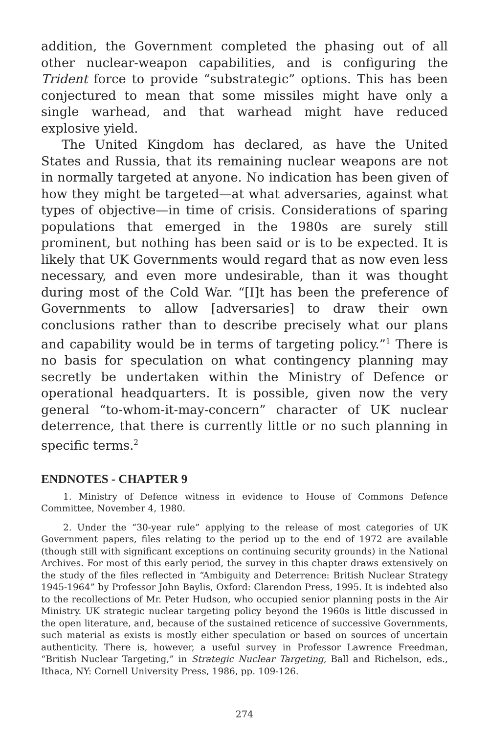addition, the Government completed the phasing out of all other nuclear-weapon capabilities, and is configuring the Trident force to provide “substrategic” options. This has been conjectured to mean that some missiles might have only a single warhead, and that warhead might have reduced explosive yield.
The United Kingdom has declared, as have the United States and Russia, that its remaining nuclear weapons are not in normally targeted at anyone. No indication has been given of how they might be targeted—at what adversaries, against what types of objective—in time of crisis. Considerations of sparing populations that emerged in the 1980s are surely still prominent, but nothing has been said or is to be expected. It is likely that UK Governments would regard that as now even less necessary, and even more undesirable, than it was thought during most of the Cold War. “[I]t has been the preference of Governments to allow [adversaries] to draw their own conclusions rather than to describe precisely what our plans and capability would be in terms of targeting policy.”<sup>1</sup> There is no basis for speculation on what contingency planning may secretly be undertaken within the Ministry of Defence or operational headquarters. It is possible, given now the very general “to-whom-it-may-concern” character of UK nuclear deterrence, that there is currently little or no such planning in specific terms.<sup>2</sup>
ENDNOTES - CHAPTER 9
1. Ministry of Defence witness in evidence to House of Commons Defence Committee, November 4, 1980.
2. Under the “30-year rule” applying to the release of most categories of UK Government papers, files relating to the period up to the end of 1972 are available (though still with significant exceptions on continuing security grounds) in the National Archives. For most of this early period, the survey in this chapter draws extensively on the study of the files reflected in “Ambiguity and Deterrence: British Nuclear Strategy 1945-1964” by Professor John Baylis, Oxford: Clarendon Press, 1995. It is indebted also to the recollections of Mr. Peter Hudson, who occupied senior planning posts in the Air Ministry. UK strategic nuclear targeting policy beyond the 1960s is little discussed in the open literature, and, because of the sustained reticence of successive Governments, such material as exists is mostly either speculation or based on sources of uncertain authenticity. There is, however, a useful survey in Professor Lawrence Freedman, “British Nuclear Targeting,” in Strategic Nuclear Targeting, Ball and Richelson, eds., Ithaca, NY: Cornell University Press, 1986, pp. 109-126.
274